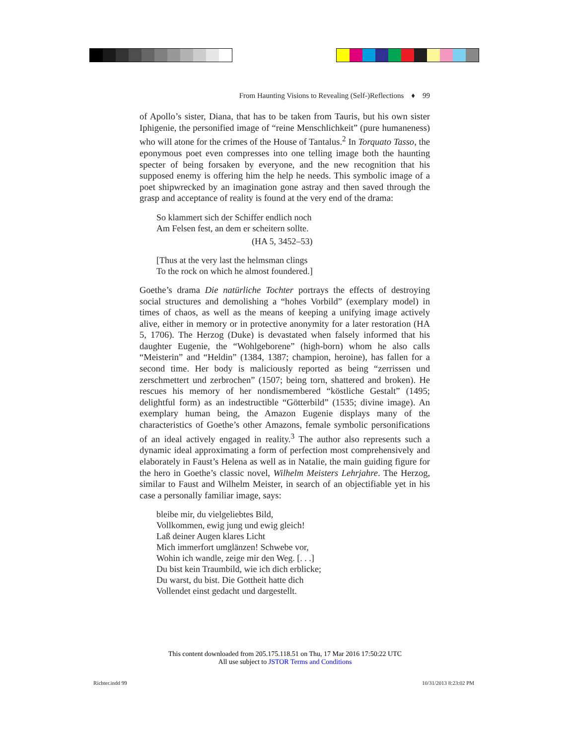From Haunting Visions to Revealing (Self-)Reflections ♦ 99
of Apollo’s sister, Diana, that has to be taken from Tauris, but his own sister Iphigenie, the personified image of “reine Menschlichkeit” (pure humaneness) who will atone for the crimes of the House of Tantalus.<sup>2</sup> In Torquato Tasso, the eponymous poet even compresses into one telling image both the haunting specter of being forsaken by everyone, and the new recognition that his supposed enemy is offering him the help he needs. This symbolic image of a poet shipwrecked by an imagination gone astray and then saved through the grasp and acceptance of reality is found at the very end of the drama:
So klammert sich der Schiffer endlich noch
Am Felsen fest, an dem er scheitern sollte.
(HA 5, 3452–53)
[Thus at the very last the helmsman clings
To the rock on which he almost foundered.]
Goethe’s drama Die natürliche Tochter portrays the effects of destroying social structures and demolishing a “hohes Vorbild” (exemplary model) in times of chaos, as well as the means of keeping a unifying image actively alive, either in memory or in protective anonymity for a later restoration (HA 5, 1706). The Herzog (Duke) is devastated when falsely informed that his daughter Eugenie, the “Wohlgeborene” (high-born) whom he also calls “Meisterin” and “Heldin” (1384, 1387; champion, heroine), has fallen for a second time. Her body is maliciously reported as being “zerrissen und zerschmettert und zerbrochen” (1507; being torn, shattered and broken). He rescues his memory of her nondismembered “köstliche Gestalt” (1495; delightful form) as an indestructible “Götterbild” (1535; divine image). An exemplary human being, the Amazon Eugenie displays many of the characteristics of Goethe’s other Amazons, female symbolic personifications of an ideal actively engaged in reality.<sup>3</sup> The author also represents such a dynamic ideal approximating a form of perfection most comprehensively and elaborately in Faust’s Helena as well as in Natalie, the main guiding figure for the hero in Goethe’s classic novel, Wilhelm Meisters Lehrjahre. The Herzog, similar to Faust and Wilhelm Meister, in search of an objectifiable yet in his case a personally familiar image, says:
bleibe mir, du vielgeliebtes Bild,
Vollkommen, ewig jung und ewig gleich!
Laß deiner Augen klares Licht
Mich immerfort umglänzen! Schwebe vor,
Wohin ich wandle, zeige mir den Weg. [. . .]
Du bist kein Traumbild, wie ich dich erblicke;
Du warst, du bist. Die Gottheit hatte dich
Vollendet einst gedacht und dargestellt.
This content downloaded from 205.175.118.51 on Thu, 17 Mar 2016 17:50:22 UTC
All use subject to JSTOR Terms and Conditions
Richter.indd 99 10/31/2013 8:23:02 PM